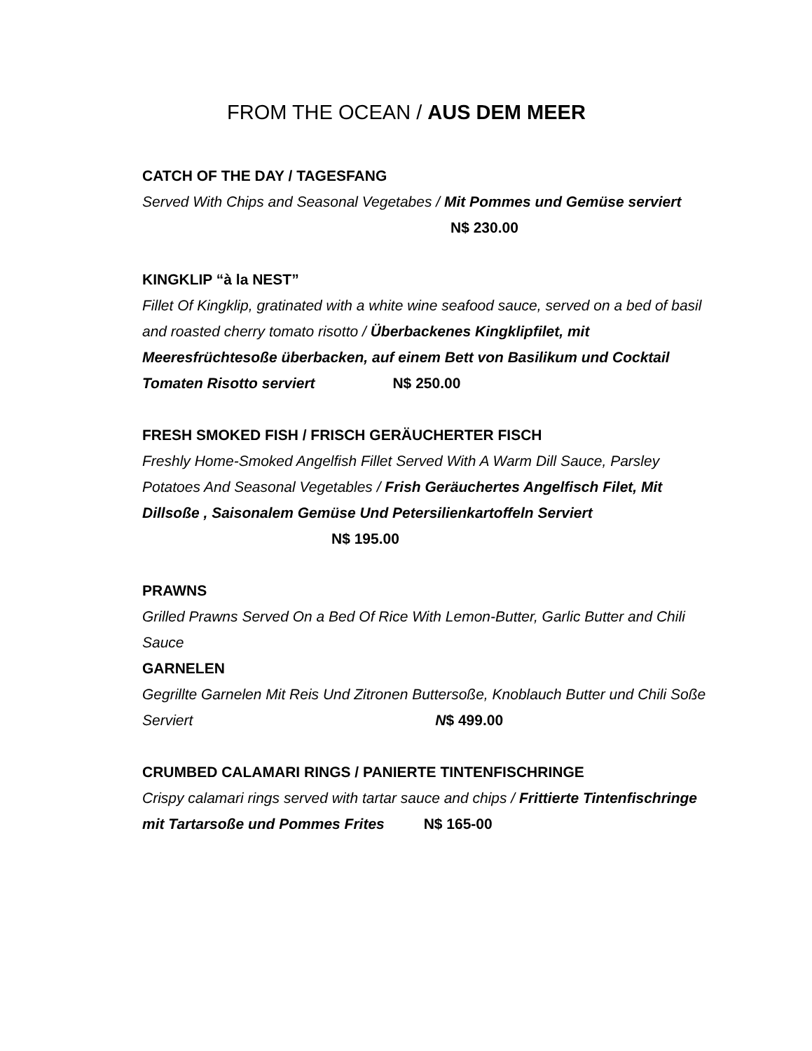FROM THE OCEAN / AUS DEM MEER
CATCH OF THE DAY / TAGESFANG
Served With Chips and Seasonal Vegetabes / Mit Pommes und Gemüse serviert N$ 230.00
KINGKLIP “à la NEST”
Fillet Of Kingklip, gratinated with a white wine seafood sauce, served on a bed of basil and roasted cherry tomato risotto / Überbackenes Kingklipfilet, mit Meeresfrüchtesoße überbacken, auf einem Bett von Basilikum und Cocktail Tomaten Risotto serviert N$ 250.00
FRESH SMOKED FISH / FRISCH GERÄUCHERTER FISCH
Freshly Home-Smoked Angelfish Fillet Served With A Warm Dill Sauce, Parsley Potatoes And Seasonal Vegetables / Frish Geräuchertes Angelfisch Filet, Mit Dillsoße , Saisonalem Gemüse Und Petersilienkartoffeln Serviert
N$ 195.00
PRAWNS
Grilled Prawns Served On a Bed Of Rice With Lemon-Butter, Garlic Butter and Chili Sauce
GARNELEN
Gegrillte Garnelen Mit Reis Und Zitronen Buttersoße, Knoblauch Butter und Chili Soße Serviert N$ 499.00
CRUMBED CALAMARI RINGS / PANIERTE TINTENFISCHRINGE
Crispy calamari rings served with tartar sauce and chips / Frittierte Tintenfischringe mit Tartarsoße und Pommes Frites N$ 165-00